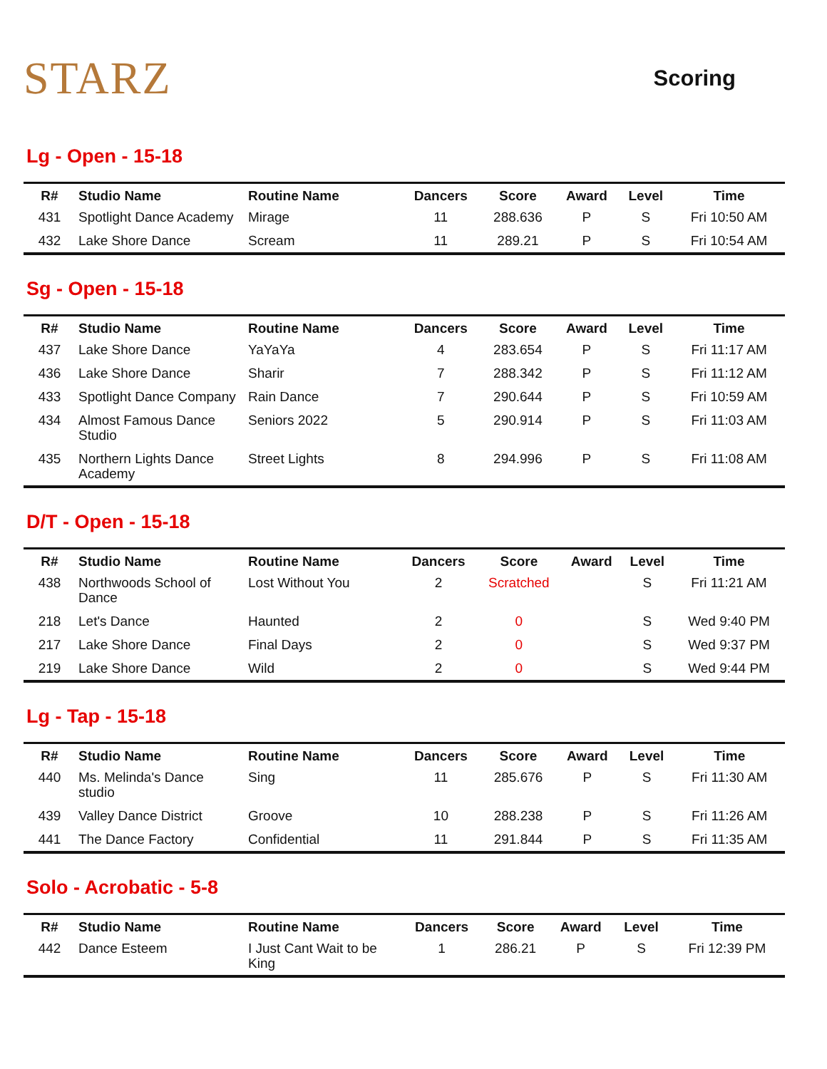STARZ
Scoring
Lg - Open - 15-18
| R# | Studio Name | Routine Name | Dancers | Score | Award | Level | Time |
| --- | --- | --- | --- | --- | --- | --- | --- |
| 431 | Spotlight Dance Academy | Mirage | 11 | 288.636 | P | S | Fri 10:50 AM |
| 432 | Lake Shore Dance | Scream | 11 | 289.21 | P | S | Fri 10:54 AM |
Sg - Open - 15-18
| R# | Studio Name | Routine Name | Dancers | Score | Award | Level | Time |
| --- | --- | --- | --- | --- | --- | --- | --- |
| 437 | Lake Shore Dance | YaYaYa | 4 | 283.654 | P | S | Fri 11:17 AM |
| 436 | Lake Shore Dance | Sharir | 7 | 288.342 | P | S | Fri 11:12 AM |
| 433 | Spotlight Dance Company | Rain Dance | 7 | 290.644 | P | S | Fri 10:59 AM |
| 434 | Almost Famous Dance Studio | Seniors 2022 | 5 | 290.914 | P | S | Fri 11:03 AM |
| 435 | Northern Lights Dance Academy | Street Lights | 8 | 294.996 | P | S | Fri 11:08 AM |
D/T - Open - 15-18
| R# | Studio Name | Routine Name | Dancers | Score | Award | Level | Time |
| --- | --- | --- | --- | --- | --- | --- | --- |
| 438 | Northwoods School of Dance | Lost Without You | 2 | Scratched | | S | Fri 11:21 AM |
| 218 | Let's Dance | Haunted | 2 | 0 | | S | Wed 9:40 PM |
| 217 | Lake Shore Dance | Final Days | 2 | 0 | | S | Wed 9:37 PM |
| 219 | Lake Shore Dance | Wild | 2 | 0 | | S | Wed 9:44 PM |
Lg - Tap - 15-18
| R# | Studio Name | Routine Name | Dancers | Score | Award | Level | Time |
| --- | --- | --- | --- | --- | --- | --- | --- |
| 440 | Ms. Melinda's Dance studio | Sing | 11 | 285.676 | P | S | Fri 11:30 AM |
| 439 | Valley Dance District | Groove | 10 | 288.238 | P | S | Fri 11:26 AM |
| 441 | The Dance Factory | Confidential | 11 | 291.844 | P | S | Fri 11:35 AM |
Solo - Acrobatic - 5-8
| R# | Studio Name | Routine Name | Dancers | Score | Award | Level | Time |
| --- | --- | --- | --- | --- | --- | --- | --- |
| 442 | Dance Esteem | I Just Cant Wait to be King | 1 | 286.21 | P | S | Fri 12:39 PM |